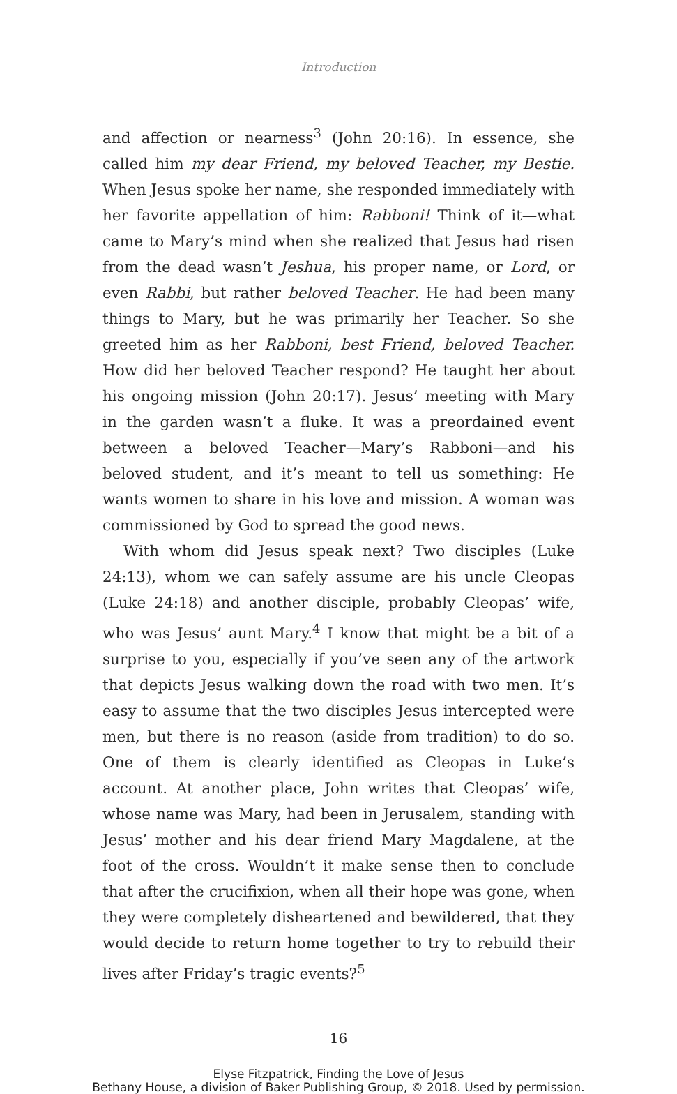Introduction
and affection or nearness<sup>3</sup> (John 20:16). In essence, she called him my dear Friend, my beloved Teacher, my Bestie. When Jesus spoke her name, she responded immediately with her favorite appellation of him: Rabboni! Think of it—what came to Mary’s mind when she realized that Jesus had risen from the dead wasn’t Jeshua, his proper name, or Lord, or even Rabbi, but rather beloved Teacher. He had been many things to Mary, but he was primarily her Teacher. So she greeted him as her Rabboni, best Friend, beloved Teacher. How did her beloved Teacher respond? He taught her about his ongoing mission (John 20:17). Jesus’ meeting with Mary in the garden wasn’t a fluke. It was a preordained event between a beloved Teacher—Mary’s Rabboni—and his beloved student, and it’s meant to tell us something: He wants women to share in his love and mission. A woman was commissioned by God to spread the good news.
With whom did Jesus speak next? Two disciples (Luke 24:13), whom we can safely assume are his uncle Cleopas (Luke 24:18) and another disciple, probably Cleopas’ wife, who was Jesus’ aunt Mary.<sup>4</sup> I know that might be a bit of a surprise to you, especially if you’ve seen any of the artwork that depicts Jesus walking down the road with two men. It’s easy to assume that the two disciples Jesus intercepted were men, but there is no reason (aside from tradition) to do so. One of them is clearly identified as Cleopas in Luke’s account. At another place, John writes that Cleopas’ wife, whose name was Mary, had been in Jerusalem, standing with Jesus’ mother and his dear friend Mary Magdalene, at the foot of the cross. Wouldn’t it make sense then to conclude that after the crucifixion, when all their hope was gone, when they were completely disheartened and bewildered, that they would decide to return home together to try to rebuild their lives after Friday’s tragic events?<sup>5</sup>
16
Elyse Fitzpatrick, Finding the Love of Jesus
Bethany House, a division of Baker Publishing Group, © 2018. Used by permission.